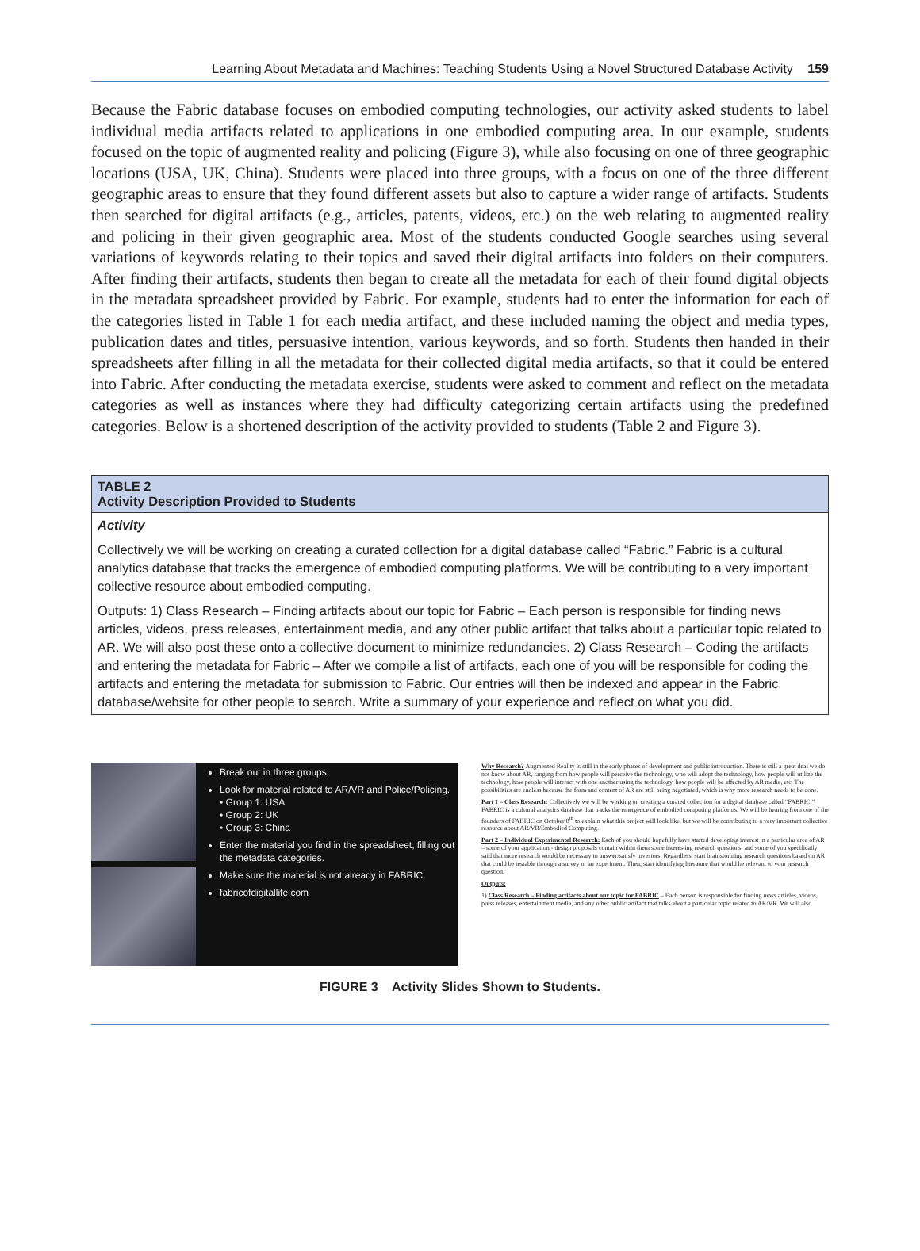Learning About Metadata and Machines: Teaching Students Using a Novel Structured Database Activity 159
Because the Fabric database focuses on embodied computing technologies, our activity asked students to label individual media artifacts related to applications in one embodied computing area. In our example, students focused on the topic of augmented reality and policing (Figure 3), while also focusing on one of three geographic locations (USA, UK, China). Students were placed into three groups, with a focus on one of the three different geographic areas to ensure that they found different assets but also to capture a wider range of artifacts. Students then searched for digital artifacts (e.g., articles, patents, videos, etc.) on the web relating to augmented reality and policing in their given geographic area. Most of the students conducted Google searches using several variations of keywords relating to their topics and saved their digital artifacts into folders on their computers. After finding their artifacts, students then began to create all the metadata for each of their found digital objects in the metadata spreadsheet provided by Fabric. For example, students had to enter the information for each of the categories listed in Table 1 for each media artifact, and these included naming the object and media types, publication dates and titles, persuasive intention, various keywords, and so forth. Students then handed in their spreadsheets after filling in all the metadata for their collected digital media artifacts, so that it could be entered into Fabric. After conducting the metadata exercise, students were asked to comment and reflect on the metadata categories as well as instances where they had difficulty categorizing certain artifacts using the predefined categories. Below is a shortened description of the activity provided to students (Table 2 and Figure 3).
| TABLE 2 Activity Description Provided to Students |
| --- |
| Activity |
| Collectively we will be working on creating a curated collection for a digital database called “Fabric.” Fabric is a cultural analytics database that tracks the emergence of embodied computing platforms. We will be contributing to a very important collective resource about embodied computing. |
| Outputs: 1) Class Research – Finding artifacts about our topic for Fabric – Each person is responsible for finding news articles, videos, press releases, entertainment media, and any other public artifact that talks about a particular topic related to AR. We will also post these onto a collective document to minimize redundancies. 2) Class Research – Coding the artifacts and entering the metadata for Fabric – After we compile a list of artifacts, each one of you will be responsible for coding the artifacts and entering the metadata for submission to Fabric. Our entries will then be indexed and appear in the Fabric database/website for other people to search. Write a summary of your experience and reflect on what you did. |
Break out in three groups
Look for material related to AR/VR and Police/Policing.
• Group 1: USA
• Group 2: UK
• Group 3: China
Enter the material you find in the spreadsheet, filling out the metadata categories.
Make sure the material is not already in FABRIC.
fabricofdigitallife.com
Why Research? Augmented Reality is still in the early phases of development and public introduction. There is still a great deal we do not know about AR, ranging from how people will perceive the technology, who will adopt the technology, how people will utilize the technology, how people will interact with one another using the technology, how people will be affected by AR media, etc. The possibilities are endless because the form and content of AR are still being negotiated, which is why more research needs to be done.
Part 1 – Class Research: Collectively we will be working on creating a curated collection for a digital database called “FABRIC.” FABRIC is a cultural analytics database that tracks the emergence of embodied computing platforms. We will be hearing from one of the founders of FABRIC on October 8<sup>th</sup> to explain what this project will look like, but we will be contributing to a very important collective resource about AR/VR/Embodied Computing.
Part 2 – Individual Experimental Research: Each of you should hopefully have started developing interest in a particular area of AR – some of your application - design proposals contain within them some interesting research questions, and some of you specifically said that more research would be necessary to answer/satisfy investors. Regardless, start brainstorming research questions based on AR that could be testable through a survey or an experiment. Then, start identifying literature that would be relevant to your research question.
Outputs:
1) Class Research – Finding artifacts about our topic for FABRIC – Each person is responsible for finding news articles, videos, press releases, entertainment media, and any other public artifact that talks about a particular topic related to AR/VR. We will also
FIGURE 3 Activity Slides Shown to Students.